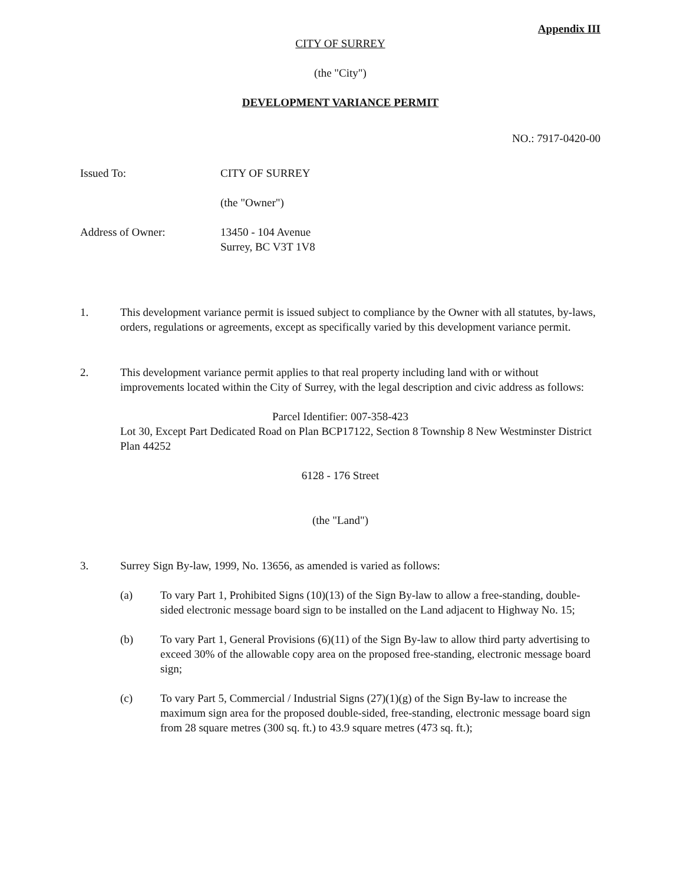Appendix III
CITY OF SURREY
(the "City")
DEVELOPMENT VARIANCE PERMIT
NO.: 7917-0420-00
Issued To: CITY OF SURREY
(the "Owner")
Address of Owner: 13450 - 104 Avenue
Surrey, BC V3T 1V8
1. This development variance permit is issued subject to compliance by the Owner with all statutes, by-laws, orders, regulations or agreements, except as specifically varied by this development variance permit.
2. This development variance permit applies to that real property including land with or without improvements located within the City of Surrey, with the legal description and civic address as follows:
Parcel Identifier: 007-358-423
Lot 30, Except Part Dedicated Road on Plan BCP17122, Section 8 Township 8 New Westminster District Plan 44252
6128 - 176 Street
(the "Land")
3. Surrey Sign By-law, 1999, No. 13656, as amended is varied as follows:
(a) To vary Part 1, Prohibited Signs (10)(13) of the Sign By-law to allow a free-standing, double-sided electronic message board sign to be installed on the Land adjacent to Highway No. 15;
(b) To vary Part 1, General Provisions (6)(11) of the Sign By-law to allow third party advertising to exceed 30% of the allowable copy area on the proposed free-standing, electronic message board sign;
(c) To vary Part 5, Commercial / Industrial Signs (27)(1)(g) of the Sign By-law to increase the maximum sign area for the proposed double-sided, free-standing, electronic message board sign from 28 square metres (300 sq. ft.) to 43.9 square metres (473 sq. ft.);